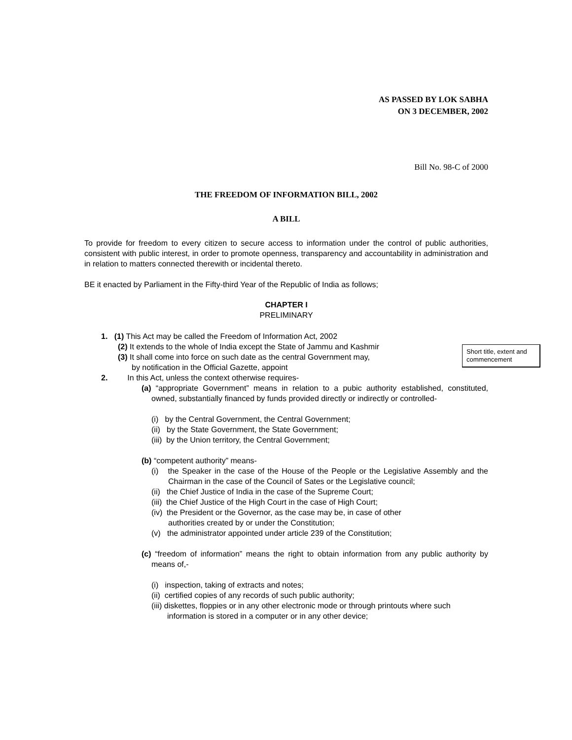AS PASSED BY LOK SABHA
ON 3 DECEMBER, 2002
Bill No. 98-C of 2000
THE FREEDOM OF INFORMATION BILL, 2002
A BILL
To provide for freedom to every citizen to secure access to information under the control of public authorities, consistent with public interest, in order to promote openness, transparency and accountability in administration and in relation to matters connected therewith or incidental thereto.
BE it enacted by Parliament in the Fifty-third Year of the Republic of India as follows;
CHAPTER I
PRELIMINARY
Short title, extent and commencement
1. (1) This Act may be called the Freedom of Information Act, 2002
(2) It extends to the whole of India except the State of Jammu and Kashmir
(3) It shall come into force on such date as the central Government may,
by notification in the Official Gazette, appoint
2. In this Act, unless the context otherwise requires-
(a) “appropriate Government” means in relation to a pubic authority established, constituted, owned, substantially financed by funds provided directly or indirectly or controlled-
(i) by the Central Government, the Central Government;
(ii) by the State Government, the State Government;
(iii) by the Union territory, the Central Government;
(b) “competent authority” means-
(i) the Speaker in the case of the House of the People or the Legislative Assembly and the Chairman in the case of the Council of Sates or the Legislative council;
(ii) the Chief Justice of India in the case of the Supreme Court;
(iii) the Chief Justice of the High Court in the case of High Court;
(iv) the President or the Governor, as the case may be, in case of other
authorities created by or under the Constitution;
(v) the administrator appointed under article 239 of the Constitution;
(c) “freedom of information” means the right to obtain information from any public authority by means of,-
(i) inspection, taking of extracts and notes;
(ii) certified copies of any records of such public authority;
(iii) diskettes, floppies or in any other electronic mode or through printouts where such information is stored in a computer or in any other device;